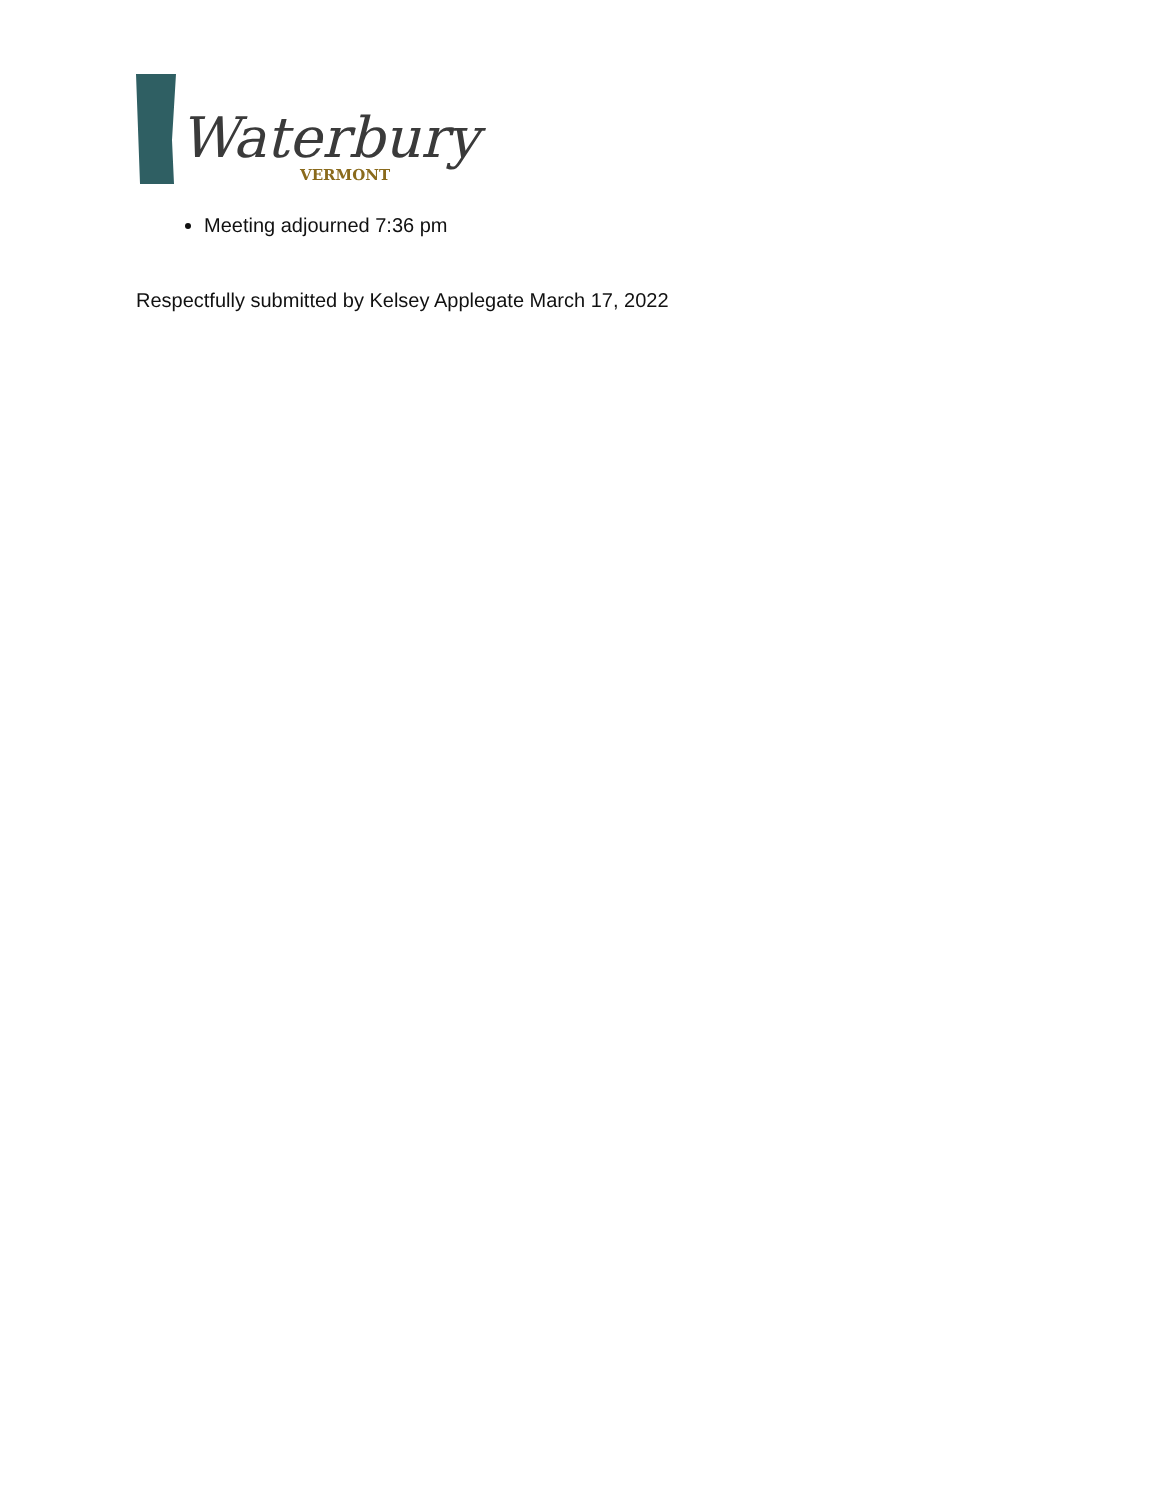Waterbury
VERMONT
Meeting adjourned 7:36 pm
Respectfully submitted by Kelsey Applegate March 17, 2022